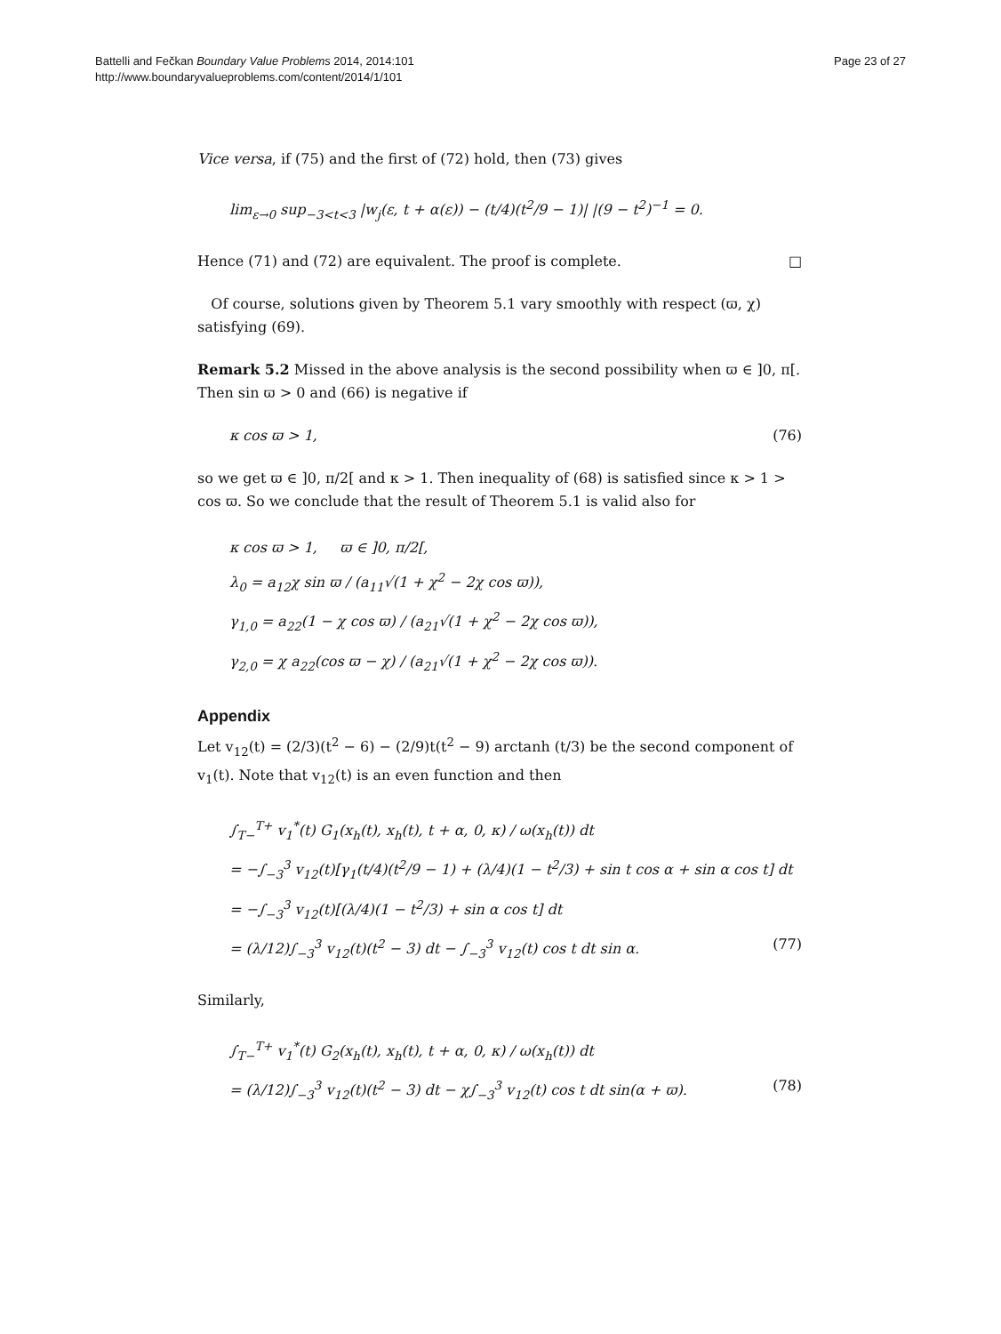Battelli and Fečkan Boundary Value Problems 2014, 2014:101
http://www.boundaryvalueproblems.com/content/2014/1/101
Page 23 of 27
Vice versa, if (75) and the first of (72) hold, then (73) gives
lim<sub>ε→0</sub> sup<sub>−3<t<3</sub> |w<sub>j</sub>(ε, t + α(ε)) − (t/4)(t<sup>2</sup>/9 − 1)| |(9 − t<sup>2</sup>)<sup>−1</sup> = 0.
Hence (71) and (72) are equivalent. The proof is complete. □
Of course, solutions given by Theorem 5.1 vary smoothly with respect (ϖ, χ) satisfying (69).
Remark 5.2 Missed in the above analysis is the second possibility when ϖ ∈ ]0, π[. Then sin ϖ > 0 and (66) is negative if
κ cos ϖ > 1, (76)
so we get ϖ ∈ ]0, π/2[ and κ > 1. Then inequality of (68) is satisfied since κ > 1 > cos ϖ. So we conclude that the result of Theorem 5.1 is valid also for
κ cos ϖ > 1, ϖ ∈ ]0, π/2[,
λ<sub>0</sub> = a<sub>12</sub>χ sin ϖ / (a<sub>11</sub>√(1 + χ<sup>2</sup> − 2χ cos ϖ)),
γ<sub>1,0</sub> = a<sub>22</sub>(1 − χ cos ϖ) / (a<sub>21</sub>√(1 + χ<sup>2</sup> − 2χ cos ϖ)),
γ<sub>2,0</sub> = χ a<sub>22</sub>(cos ϖ − χ) / (a<sub>21</sub>√(1 + χ<sup>2</sup> − 2χ cos ϖ)).
Appendix
Let v<sub>12</sub>(t) = (2/3)(t<sup>2</sup> − 6) − (2/9)t(t<sup>2</sup> − 9) arctanh (t/3) be the second component of v<sub>1</sub>(t). Note that v<sub>12</sub>(t) is an even function and then
∫<sub>T−</sub><sup>T+</sup> v<sub>1</sub><sup>*</sup>(t) G<sub>1</sub>(x<sub>h</sub>(t), x<sub>h</sub>(t), t + α, 0, κ) / ω(x<sub>h</sub>(t)) dt
= −∫<sub>−3</sub><sup>3</sup> v<sub>12</sub>(t)[γ<sub>1</sub>(t/4)(t<sup>2</sup>/9 − 1) + (λ/4)(1 − t<sup>2</sup>/3) + sin t cos α + sin α cos t] dt
= −∫<sub>−3</sub><sup>3</sup> v<sub>12</sub>(t)[(λ/4)(1 − t<sup>2</sup>/3) + sin α cos t] dt
= (λ/12)∫<sub>−3</sub><sup>3</sup> v<sub>12</sub>(t)(t<sup>2</sup> − 3) dt − ∫<sub>−3</sub><sup>3</sup> v<sub>12</sub>(t) cos t dt sin α. (77)
Similarly,
∫<sub>T−</sub><sup>T+</sup> v<sub>1</sub><sup>*</sup>(t) G<sub>2</sub>(x<sub>h</sub>(t), x<sub>h</sub>(t), t + α, 0, κ) / ω(x<sub>h</sub>(t)) dt
= (λ/12)∫<sub>−3</sub><sup>3</sup> v<sub>12</sub>(t)(t<sup>2</sup> − 3) dt − χ∫<sub>−3</sub><sup>3</sup> v<sub>12</sub>(t) cos t dt sin(α + ϖ). (78)